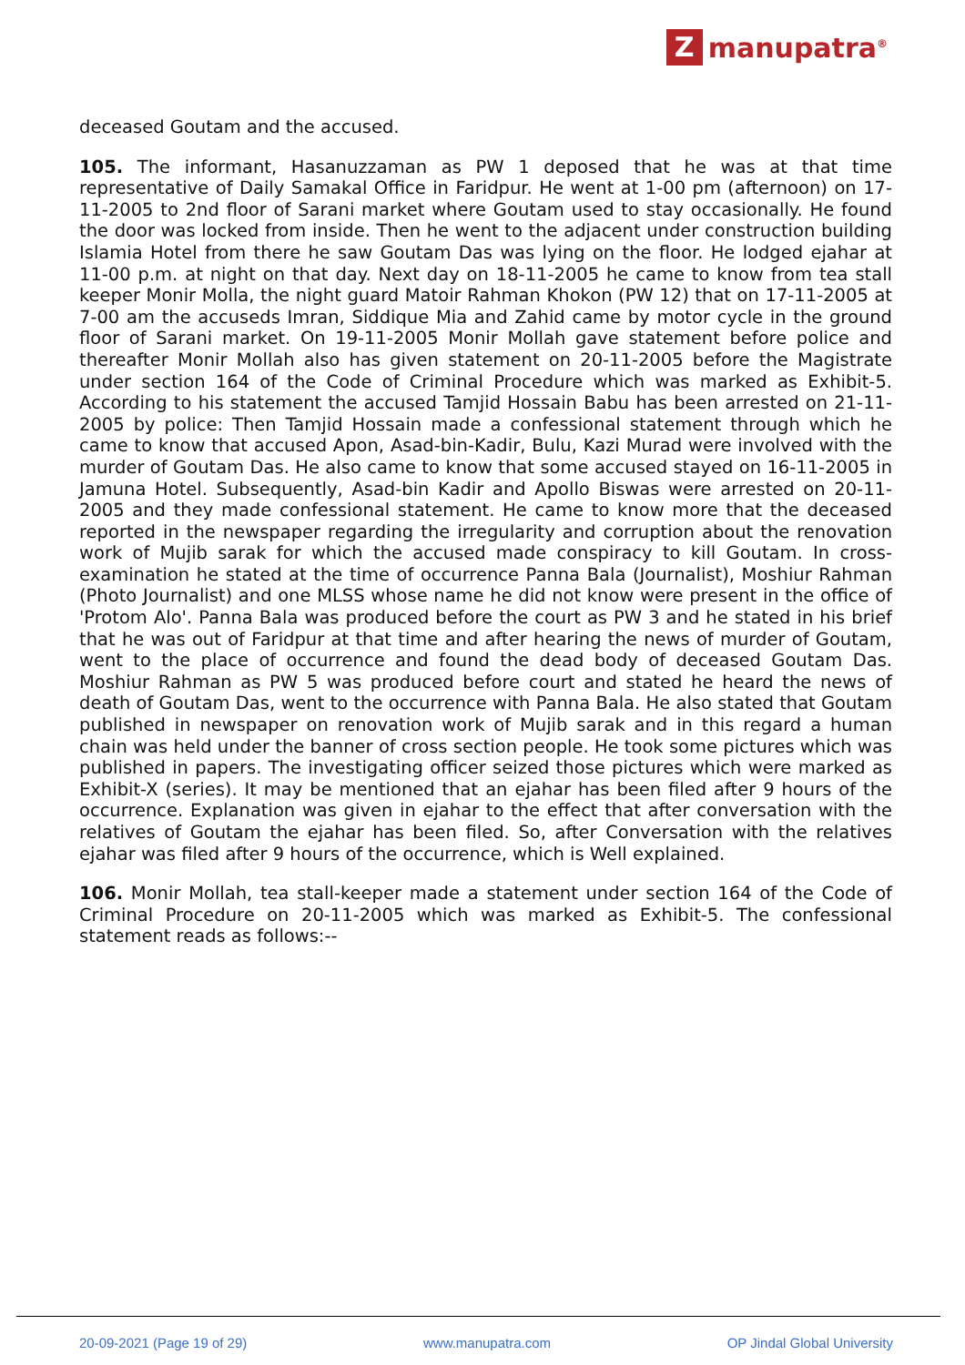Zmanupatra<sup>®</sup>
deceased Goutam and the accused.
105. The informant, Hasanuzzaman as PW 1 deposed that he was at that time representative of Daily Samakal Office in Faridpur. He went at 1-00 pm (afternoon) on 17-11-2005 to 2nd floor of Sarani market where Goutam used to stay occasionally. He found the door was locked from inside. Then he went to the adjacent under construction building Islamia Hotel from there he saw Goutam Das was lying on the floor. He lodged ejahar at 11-00 p.m. at night on that day. Next day on 18-11-2005 he came to know from tea stall keeper Monir Molla, the night guard Matoir Rahman Khokon (PW 12) that on 17-11-2005 at 7-00 am the accuseds Imran, Siddique Mia and Zahid came by motor cycle in the ground floor of Sarani market. On 19-11-2005 Monir Mollah gave statement before police and thereafter Monir Mollah also has given statement on 20-11-2005 before the Magistrate under section 164 of the Code of Criminal Procedure which was marked as Exhibit-5. According to his statement the accused Tamjid Hossain Babu has been arrested on 21-11-2005 by police: Then Tamjid Hossain made a confessional statement through which he came to know that accused Apon, Asad-bin-Kadir, Bulu, Kazi Murad were involved with the murder of Goutam Das. He also came to know that some accused stayed on 16-11-2005 in Jamuna Hotel. Subsequently, Asad-bin Kadir and Apollo Biswas were arrested on 20-11-2005 and they made confessional statement. He came to know more that the deceased reported in the newspaper regarding the irregularity and corruption about the renovation work of Mujib sarak for which the accused made conspiracy to kill Goutam. In cross-examination he stated at the time of occurrence Panna Bala (Journalist), Moshiur Rahman (Photo Journalist) and one MLSS whose name he did not know were present in the office of 'Protom Alo'. Panna Bala was produced before the court as PW 3 and he stated in his brief that he was out of Faridpur at that time and after hearing the news of murder of Goutam, went to the place of occurrence and found the dead body of deceased Goutam Das. Moshiur Rahman as PW 5 was produced before court and stated he heard the news of death of Goutam Das, went to the occurrence with Panna Bala. He also stated that Goutam published in newspaper on renovation work of Mujib sarak and in this regard a human chain was held under the banner of cross section people. He took some pictures which was published in papers. The investigating officer seized those pictures which were marked as Exhibit-X (series). It may be mentioned that an ejahar has been filed after 9 hours of the occurrence. Explanation was given in ejahar to the effect that after conversation with the relatives of Goutam the ejahar has been filed. So, after Conversation with the relatives ejahar was filed after 9 hours of the occurrence, which is Well explained.
106. Monir Mollah, tea stall-keeper made a statement under section 164 of the Code of Criminal Procedure on 20-11-2005 which was marked as Exhibit-5. The confessional statement reads as follows:--
20-09-2021 (Page 19 of 29) www.manupatra.com OP Jindal Global University